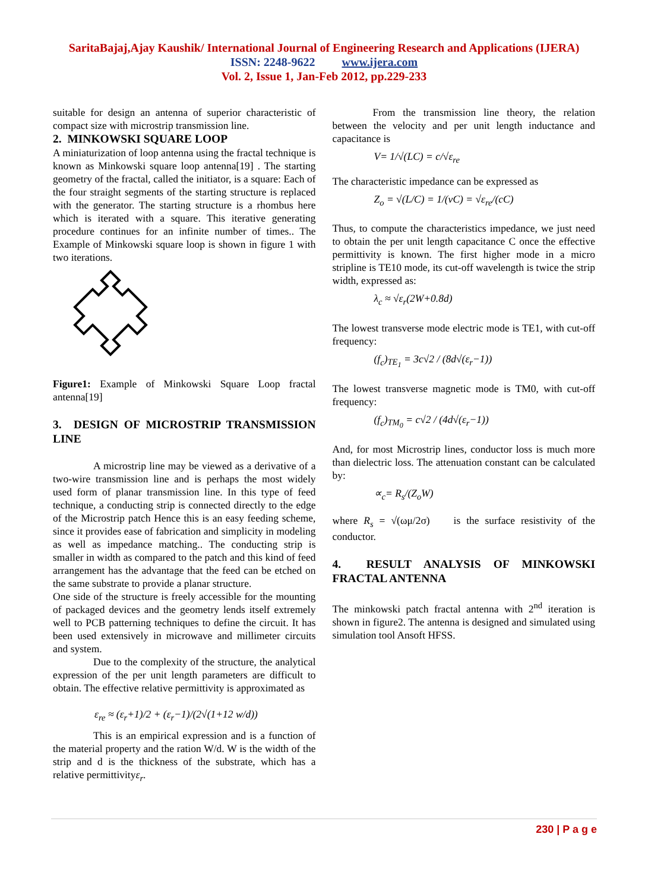SaritaBajaj,Ajay Kaushik/ International Journal of Engineering Research and Applications (IJERA)
ISSN: 2248-9622 www.ijera.com
Vol. 2, Issue 1, Jan-Feb 2012, pp.229-233
suitable for design an antenna of superior characteristic of compact size with microstrip transmission line.
2. MINKOWSKI SQUARE LOOP
A miniaturization of loop antenna using the fractal technique is known as Minkowski square loop antenna[19] . The starting geometry of the fractal, called the initiator, is a square: Each of the four straight segments of the starting structure is replaced with the generator. The starting structure is a rhombus here which is iterated with a square. This iterative generating procedure continues for an infinite number of times.. The Example of Minkowski square loop is shown in figure 1 with two iterations.
Figure1: Example of Minkowski Square Loop fractal antenna[19]
3. DESIGN OF MICROSTRIP TRANSMISSION LINE
A microstrip line may be viewed as a derivative of a two-wire transmission line and is perhaps the most widely used form of planar transmission line. In this type of feed technique, a conducting strip is connected directly to the edge of the Microstrip patch Hence this is an easy feeding scheme, since it provides ease of fabrication and simplicity in modeling as well as impedance matching.. The conducting strip is smaller in width as compared to the patch and this kind of feed arrangement has the advantage that the feed can be etched on the same substrate to provide a planar structure.
One side of the structure is freely accessible for the mounting of packaged devices and the geometry lends itself extremely well to PCB patterning techniques to define the circuit. It has been used extensively in microwave and millimeter circuits and system.
Due to the complexity of the structure, the analytical expression of the per unit length parameters are difficult to obtain. The effective relative permittivity is approximated as
ε<sub>re</sub> ≈ (ε<sub>r</sub>+1)/2 + (ε<sub>r</sub>−1)/(2√(1+12 w/d))
This is an empirical expression and is a function of the material property and the ration W/d. W is the width of the strip and d is the thickness of the substrate, which has a relative permittivityε<sub>r</sub>.
From the transmission line theory, the relation between the velocity and per unit length inductance and capacitance is
V= 1/√(LC) = c/√ε<sub>re</sub>
The characteristic impedance can be expressed as
Z<sub>o</sub> = √(L/C) = 1/(vC) = √ε<sub>re</sub>/(cC)
Thus, to compute the characteristics impedance, we just need to obtain the per unit length capacitance C once the effective permittivity is known. The first higher mode in a micro stripline is TE10 mode, its cut-off wavelength is twice the strip width, expressed as:
λ<sub>c</sub> ≈ √ε<sub>r</sub>(2W+0.8d)
The lowest transverse mode electric mode is TE1, with cut-off frequency:
(f<sub>c</sub>)<sub>TE<sub>1</sub></sub> = 3c√2 / (8d√(ε<sub>r</sub>−1))
The lowest transverse magnetic mode is TM0, with cut-off frequency:
(f<sub>c</sub>)<sub>TM<sub>0</sub></sub> = c√2 / (4d√(ε<sub>r</sub>−1))
And, for most Microstrip lines, conductor loss is much more than dielectric loss. The attenuation constant can be calculated by:
∝<sub>c</sub>= R<sub>s</sub>/(Z<sub>o</sub>W)
where R<sub>s</sub> = √(ωμ/2σ) is the surface resistivity of the conductor.
4. RESULT ANALYSIS OF MINKOWSKI FRACTAL ANTENNA
The minkowski patch fractal antenna with 2<sup>nd</sup> iteration is shown in figure2. The antenna is designed and simulated using simulation tool Ansoft HFSS.
230 | P a g e